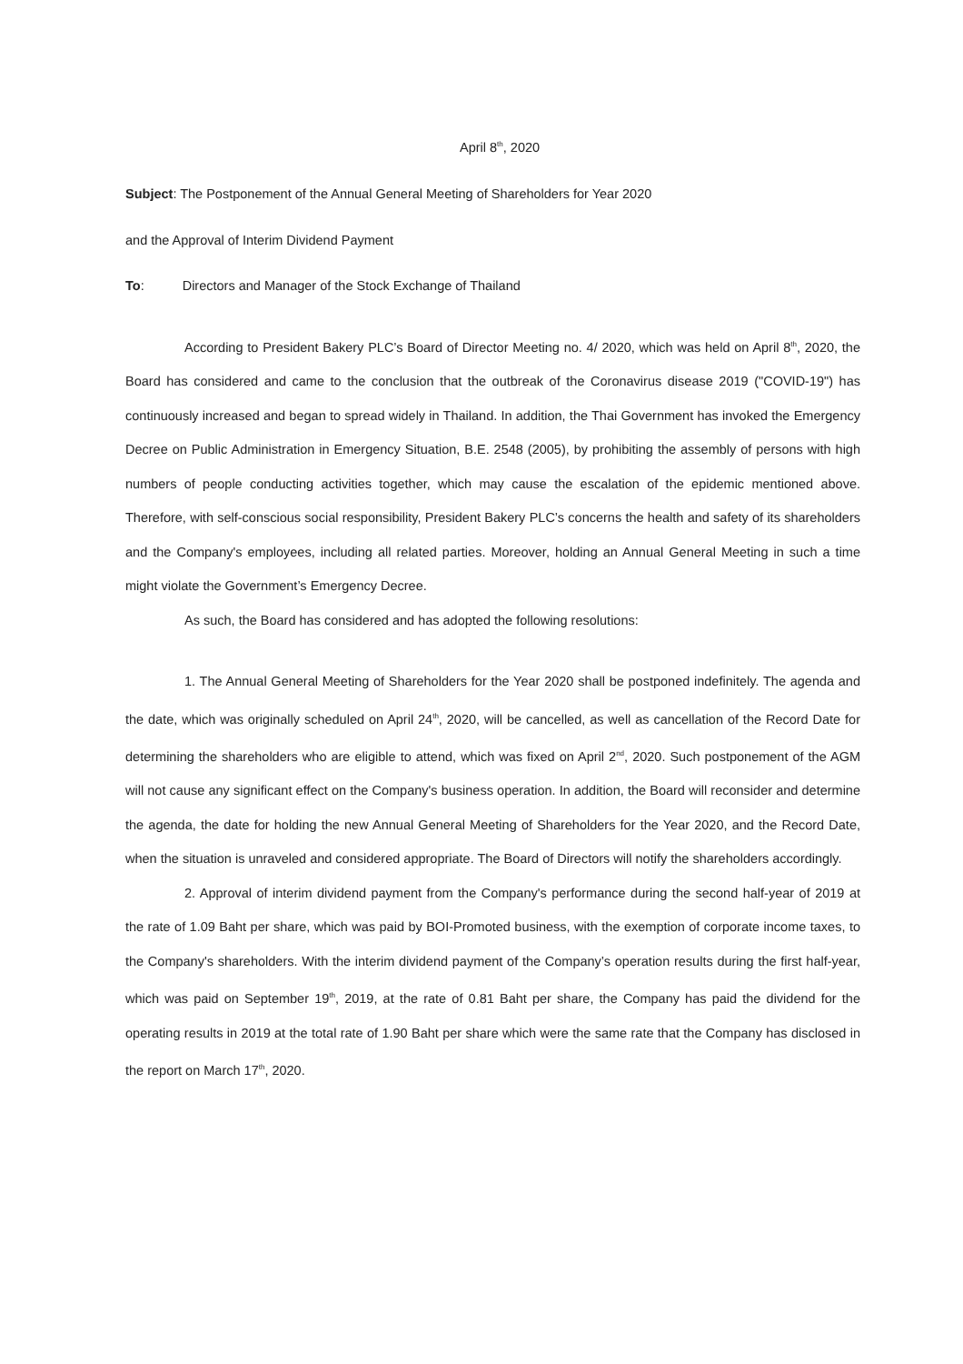April 8<sup>th</sup>, 2020
Subject: The Postponement of the Annual General Meeting of Shareholders for Year 2020
and the Approval of Interim Dividend Payment
To: Directors and Manager of the Stock Exchange of Thailand
According to President Bakery PLC’s Board of Director Meeting no. 4/ 2020, which was held on April 8<sup>th</sup>, 2020, the Board has considered and came to the conclusion that the outbreak of the Coronavirus disease 2019 ("COVID-19") has continuously increased and began to spread widely in Thailand. In addition, the Thai Government has invoked the Emergency Decree on Public Administration in Emergency Situation, B.E. 2548 (2005), by prohibiting the assembly of persons with high numbers of people conducting activities together, which may cause the escalation of the epidemic mentioned above. Therefore, with self-conscious social responsibility, President Bakery PLC’s concerns the health and safety of its shareholders and the Company's employees, including all related parties. Moreover, holding an Annual General Meeting in such a time might violate the Government’s Emergency Decree.
As such, the Board has considered and has adopted the following resolutions:
1. The Annual General Meeting of Shareholders for the Year 2020 shall be postponed indefinitely. The agenda and the date, which was originally scheduled on April 24<sup>th</sup>, 2020, will be cancelled, as well as cancellation of the Record Date for determining the shareholders who are eligible to attend, which was fixed on April 2<sup>nd</sup>, 2020. Such postponement of the AGM will not cause any significant effect on the Company's business operation. In addition, the Board will reconsider and determine the agenda, the date for holding the new Annual General Meeting of Shareholders for the Year 2020, and the Record Date, when the situation is unraveled and considered appropriate. The Board of Directors will notify the shareholders accordingly.
2. Approval of interim dividend payment from the Company's performance during the second half-year of 2019 at the rate of 1.09 Baht per share, which was paid by BOI-Promoted business, with the exemption of corporate income taxes, to the Company's shareholders. With the interim dividend payment of the Company’s operation results during the first half-year, which was paid on September 19<sup>th</sup>, 2019, at the rate of 0.81 Baht per share, the Company has paid the dividend for the operating results in 2019 at the total rate of 1.90 Baht per share which were the same rate that the Company has disclosed in the report on March 17<sup>th</sup>, 2020.